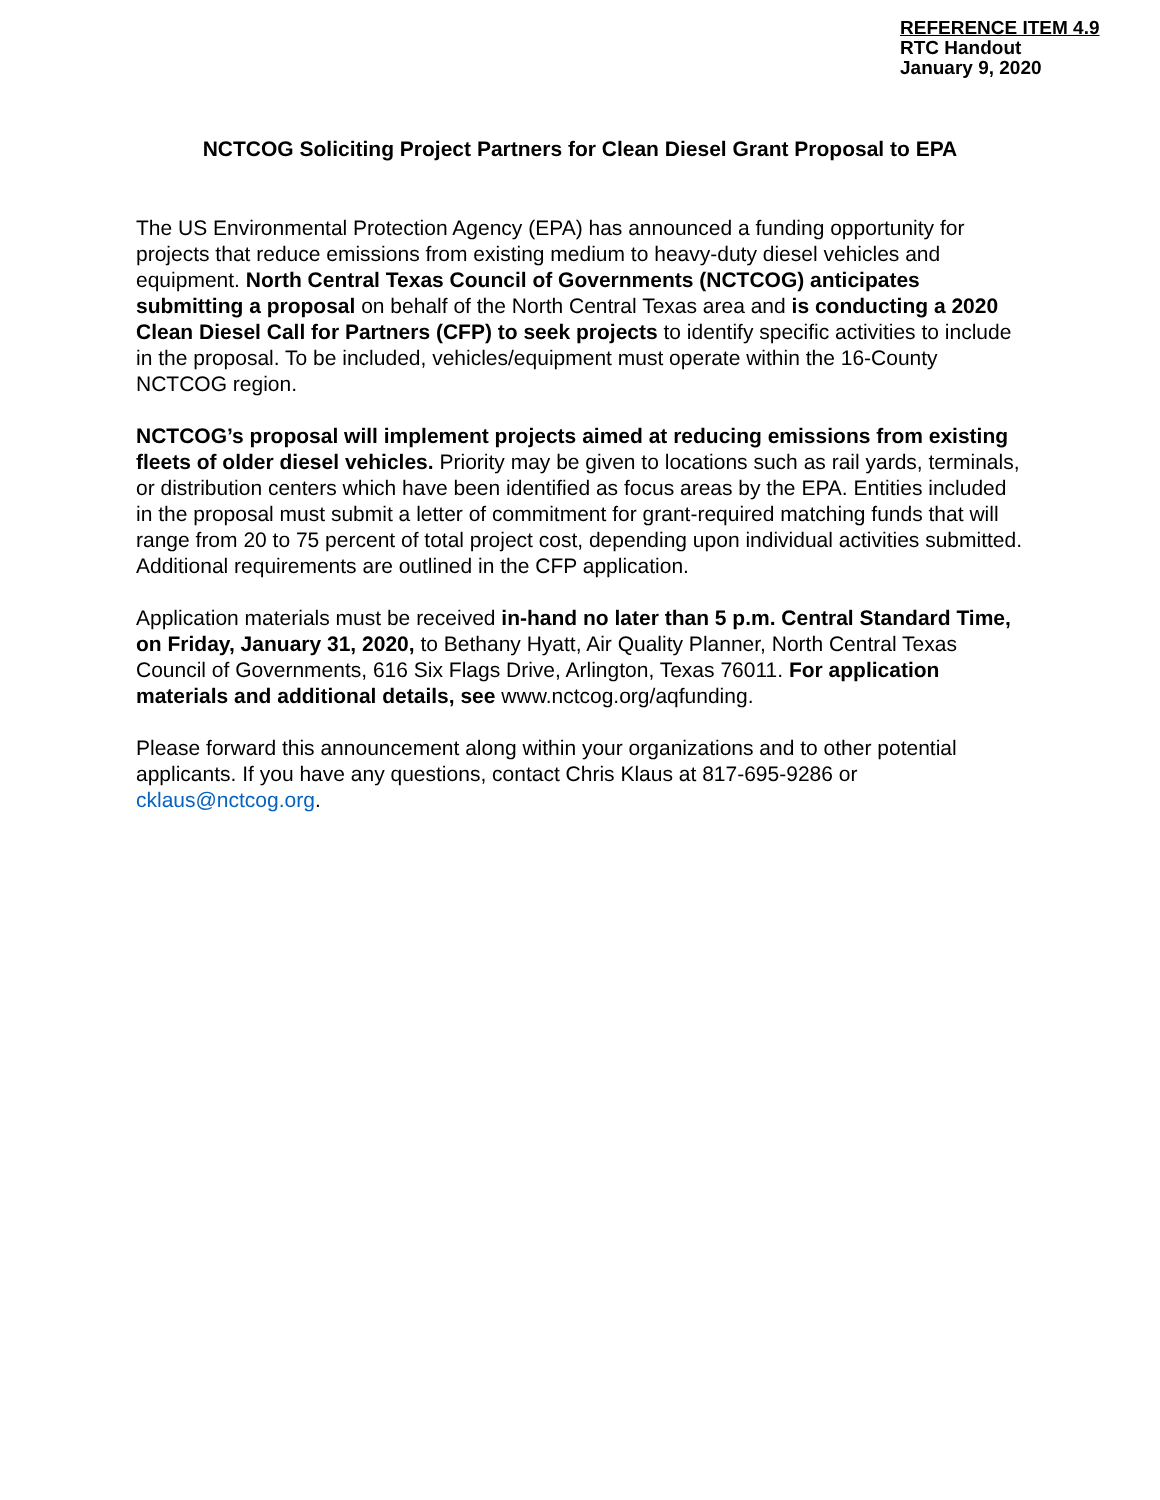REFERENCE ITEM 4.9
RTC Handout
January 9, 2020
NCTCOG Soliciting Project Partners for Clean Diesel Grant Proposal to EPA
The US Environmental Protection Agency (EPA) has announced a funding opportunity for projects that reduce emissions from existing medium to heavy-duty diesel vehicles and equipment. North Central Texas Council of Governments (NCTCOG) anticipates submitting a proposal on behalf of the North Central Texas area and is conducting a 2020 Clean Diesel Call for Partners (CFP) to seek projects to identify specific activities to include in the proposal. To be included, vehicles/equipment must operate within the 16-County NCTCOG region.
NCTCOG’s proposal will implement projects aimed at reducing emissions from existing fleets of older diesel vehicles. Priority may be given to locations such as rail yards, terminals, or distribution centers which have been identified as focus areas by the EPA. Entities included in the proposal must submit a letter of commitment for grant-required matching funds that will range from 20 to 75 percent of total project cost, depending upon individual activities submitted. Additional requirements are outlined in the CFP application.
Application materials must be received in-hand no later than 5 p.m. Central Standard Time, on Friday, January 31, 2020, to Bethany Hyatt, Air Quality Planner, North Central Texas Council of Governments, 616 Six Flags Drive, Arlington, Texas 76011. For application materials and additional details, see www.nctcog.org/aqfunding.
Please forward this announcement along within your organizations and to other potential applicants. If you have any questions, contact Chris Klaus at 817-695-9286 or cklaus@nctcog.org.